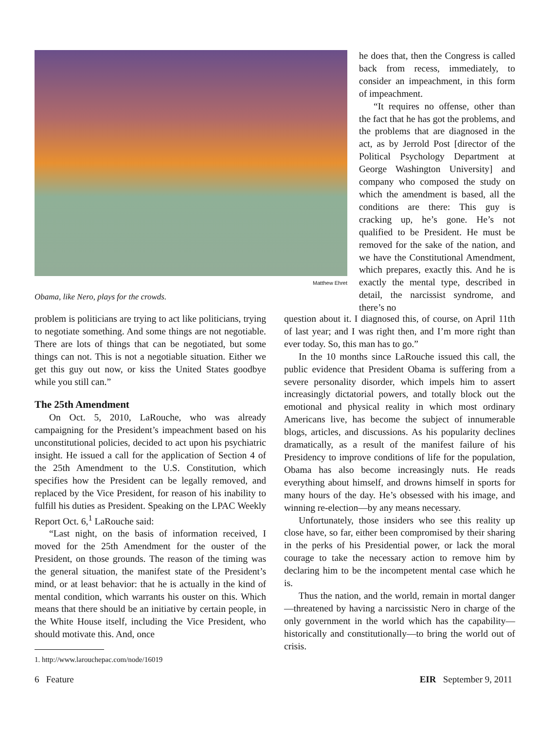Matthew Ehret
Obama, like Nero, plays for the crowds.
he does that, then the Congress is called back from recess, immediately, to consider an impeachment, in this form of impeachment.
“It requires no offense, other than the fact that he has got the problems, and the problems that are diagnosed in the act, as by Jerrold Post [director of the Political Psychology Department at George Washington University] and company who composed the study on which the amendment is based, all the conditions are there: This guy is cracking up, he’s gone. He’s not qualified to be President. He must be removed for the sake of the nation, and we have the Constitutional Amendment, which prepares, exactly this. And he is exactly the mental type, described in detail, the narcissist syndrome, and there’s no
problem is politicians are trying to act like politicians, trying to negotiate something. And some things are not negotiable. There are lots of things that can be negotiated, but some things can not. This is not a negotiable situation. Either we get this guy out now, or kiss the United States goodbye while you still can.”
The 25th Amendment
On Oct. 5, 2010, LaRouche, who was already campaigning for the President’s impeachment based on his unconstitutional policies, decided to act upon his psychiatric insight. He issued a call for the application of Section 4 of the 25th Amendment to the U.S. Constitution, which specifies how the President can be legally removed, and replaced by the Vice President, for reason of his inability to fulfill his duties as President. Speaking on the LPAC Weekly Report Oct. 6,<sup>1</sup> LaRouche said:
“Last night, on the basis of information received, I moved for the 25th Amendment for the ouster of the President, on those grounds. The reason of the timing was the general situation, the manifest state of the President’s mind, or at least behavior: that he is actually in the kind of mental condition, which warrants his ouster on this. Which means that there should be an initiative by certain people, in the White House itself, including the Vice President, who should motivate this. And, once
question about it. I diagnosed this, of course, on April 11th of last year; and I was right then, and I’m more right than ever today. So, this man has to go.”
In the 10 months since LaRouche issued this call, the public evidence that President Obama is suffering from a severe personality disorder, which impels him to assert increasingly dictatorial powers, and totally block out the emotional and physical reality in which most ordinary Americans live, has become the subject of innumerable blogs, articles, and discussions. As his popularity declines dramatically, as a result of the manifest failure of his Presidency to improve conditions of life for the population, Obama has also become increasingly nuts. He reads everything about himself, and drowns himself in sports for many hours of the day. He’s obsessed with his image, and winning re-election—by any means necessary.
Unfortunately, those insiders who see this reality up close have, so far, either been compromised by their sharing in the perks of his Presidential power, or lack the moral courage to take the necessary action to remove him by declaring him to be the incompetent mental case which he is.
Thus the nation, and the world, remain in mortal danger—threatened by having a narcissistic Nero in charge of the only government in the world which has the capability—historically and constitutionally—to bring the world out of crisis.
1. http://www.larouchepac.com/node/16019
6 Feature EIR September 9, 2011